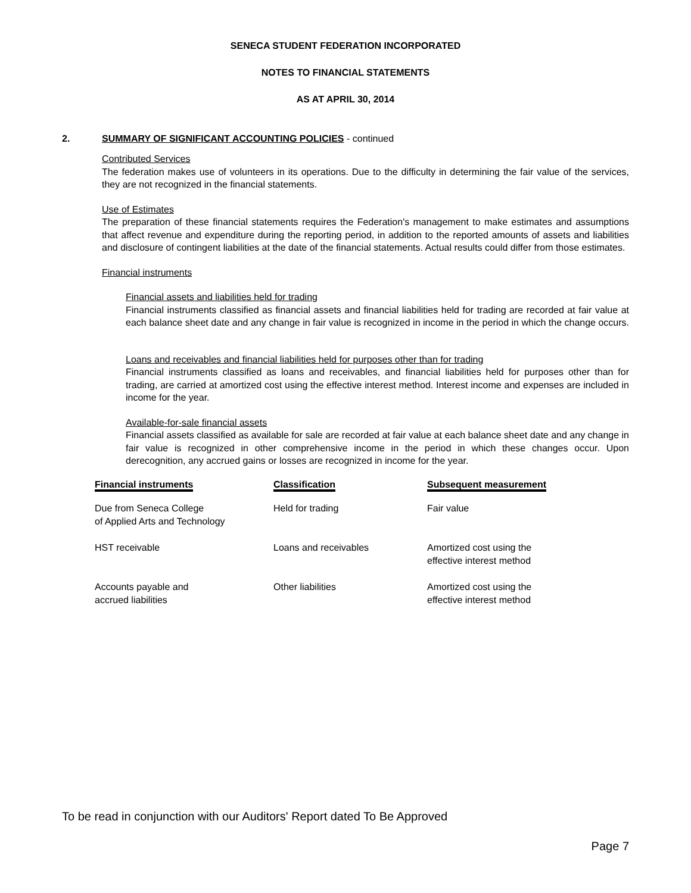SENECA STUDENT FEDERATION INCORPORATED
NOTES TO FINANCIAL STATEMENTS
AS AT APRIL 30, 2014
2. SUMMARY OF SIGNIFICANT ACCOUNTING POLICIES - continued
Contributed Services
The federation makes use of volunteers in its operations. Due to the difficulty in determining the fair value of the services, they are not recognized in the financial statements.
Use of Estimates
The preparation of these financial statements requires the Federation's management to make estimates and assumptions that affect revenue and expenditure during the reporting period, in addition to the reported amounts of assets and liabilities and disclosure of contingent liabilities at the date of the financial statements. Actual results could differ from those estimates.
Financial instruments
Financial assets and liabilities held for trading
Financial instruments classified as financial assets and financial liabilities held for trading are recorded at fair value at each balance sheet date and any change in fair value is recognized in income in the period in which the change occurs.
Loans and receivables and financial liabilities held for purposes other than for trading
Financial instruments classified as loans and receivables, and financial liabilities held for purposes other than for trading, are carried at amortized cost using the effective interest method. Interest income and expenses are included in income for the year.
Available-for-sale financial assets
Financial assets classified as available for sale are recorded at fair value at each balance sheet date and any change in fair value is recognized in other comprehensive income in the period in which these changes occur. Upon derecognition, any accrued gains or losses are recognized in income for the year.
| Financial instruments | Classification | Subsequent measurement |
| --- | --- | --- |
| Due from Seneca College of Applied Arts and Technology | Held for trading | Fair value |
| HST receivable | Loans and receivables | Amortized cost using the effective interest method |
| Accounts payable and accrued liabilities | Other liabilities | Amortized cost using the effective interest method |
To be read in conjunction with our Auditors' Report dated To Be Approved
Page 7